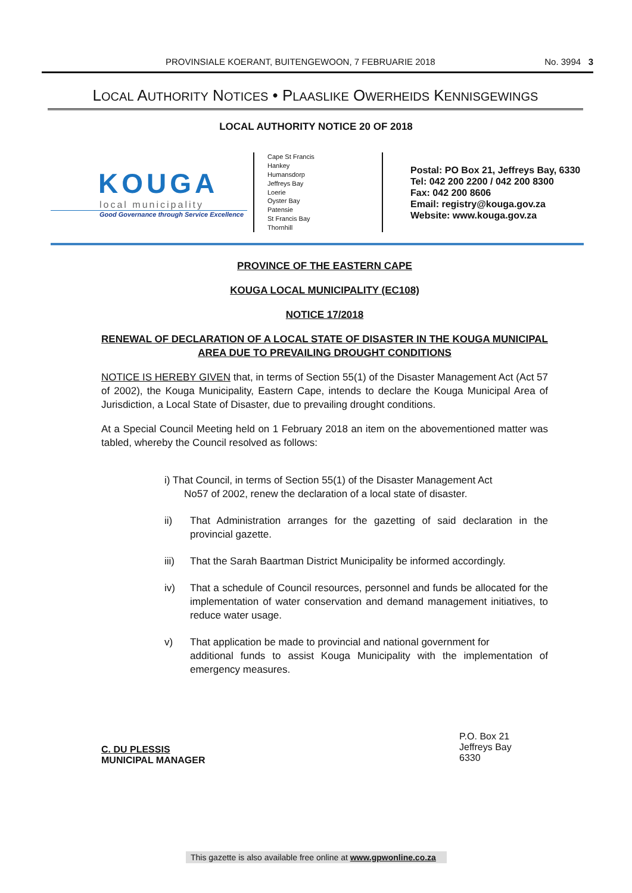PROVINSIALE KOERANT, BUITENGEWOON, 7 FEBRUARIE 2018 No. 3994 3
LOCAL AUTHORITY NOTICES • PLAASLIKE OWERHEIDS KENNISGEWINGS
LOCAL AUTHORITY NOTICE 20 OF 2018
KOUGA
local municipality
Good Governance through Service Excellence
Cape St Francis
Hankey
Humansdorp
Jeffreys Bay
Loerie
Oyster Bay
Patensie
St Francis Bay
Thornhill
Postal: PO Box 21, Jeffreys Bay, 6330
Tel: 042 200 2200 / 042 200 8300
Fax: 042 200 8606
Email: registry@kouga.gov.za
Website: www.kouga.gov.za
PROVINCE OF THE EASTERN CAPE
KOUGA LOCAL MUNICIPALITY (EC108)
NOTICE 17/2018
RENEWAL OF DECLARATION OF A LOCAL STATE OF DISASTER IN THE KOUGA MUNICIPAL AREA DUE TO PREVAILING DROUGHT CONDITIONS
NOTICE IS HEREBY GIVEN that, in terms of Section 55(1) of the Disaster Management Act (Act 57 of 2002), the Kouga Municipality, Eastern Cape, intends to declare the Kouga Municipal Area of Jurisdiction, a Local State of Disaster, due to prevailing drought conditions.
At a Special Council Meeting held on 1 February 2018 an item on the abovementioned matter was tabled, whereby the Council resolved as follows:
i) That Council, in terms of Section 55(1) of the Disaster Management Act
No57 of 2002, renew the declaration of a local state of disaster.
ii) That Administration arranges for the gazetting of said declaration in the provincial gazette.
iii) That the Sarah Baartman District Municipality be informed accordingly.
iv) That a schedule of Council resources, personnel and funds be allocated for the implementation of water conservation and demand management initiatives, to reduce water usage.
v) That application be made to provincial and national government for
additional funds to assist Kouga Municipality with the implementation of emergency measures.
C. DU PLESSIS
MUNICIPAL MANAGER
P.O. Box 21
Jeffreys Bay
6330
This gazette is also available free online at www.gpwonline.co.za